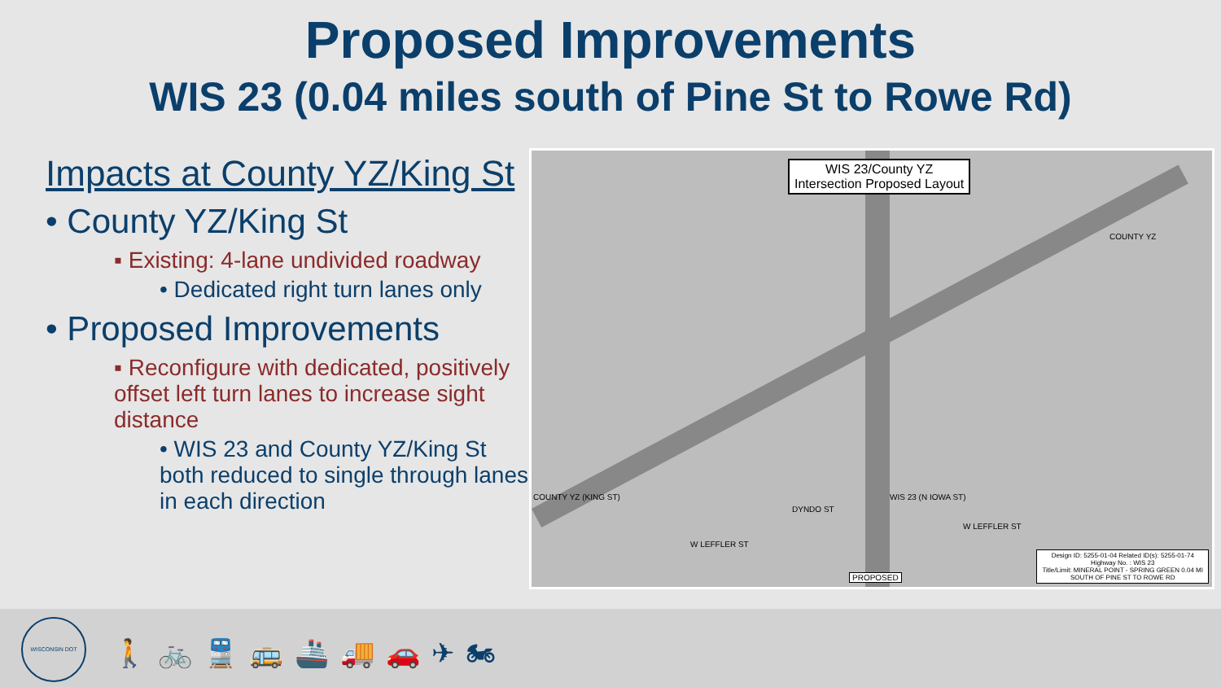Proposed Improvements
WIS 23 (0.04 miles south of Pine St to Rowe Rd)
Impacts at County YZ/King St
• County YZ/King St
▪ Existing: 4-lane undivided roadway
• Dedicated right turn lanes only
• Proposed Improvements
▪ Reconfigure with dedicated, positively offset left turn lanes to increase sight distance
• WIS 23 and County YZ/King St both reduced to single through lanes in each direction
WIS 23/County YZ
Intersection Proposed Layout
COUNTY YZ
COUNTY YZ (KING ST)
W LEFFLER ST
W LEFFLER ST
DYNDO ST
WIS 23 (N IOWA ST)
PROPOSED
Design ID: 5255-01-04 Related ID(s): 5255-01-74
Highway No. : WIS 23
Title/Limit: MINERAL POINT - SPRING GREEN 0.04 MI
SOUTH OF PINE ST TO ROWE RD
WISCONSIN DOT
🚶🚲🚆🚌🚢🚚🚗✈🏍